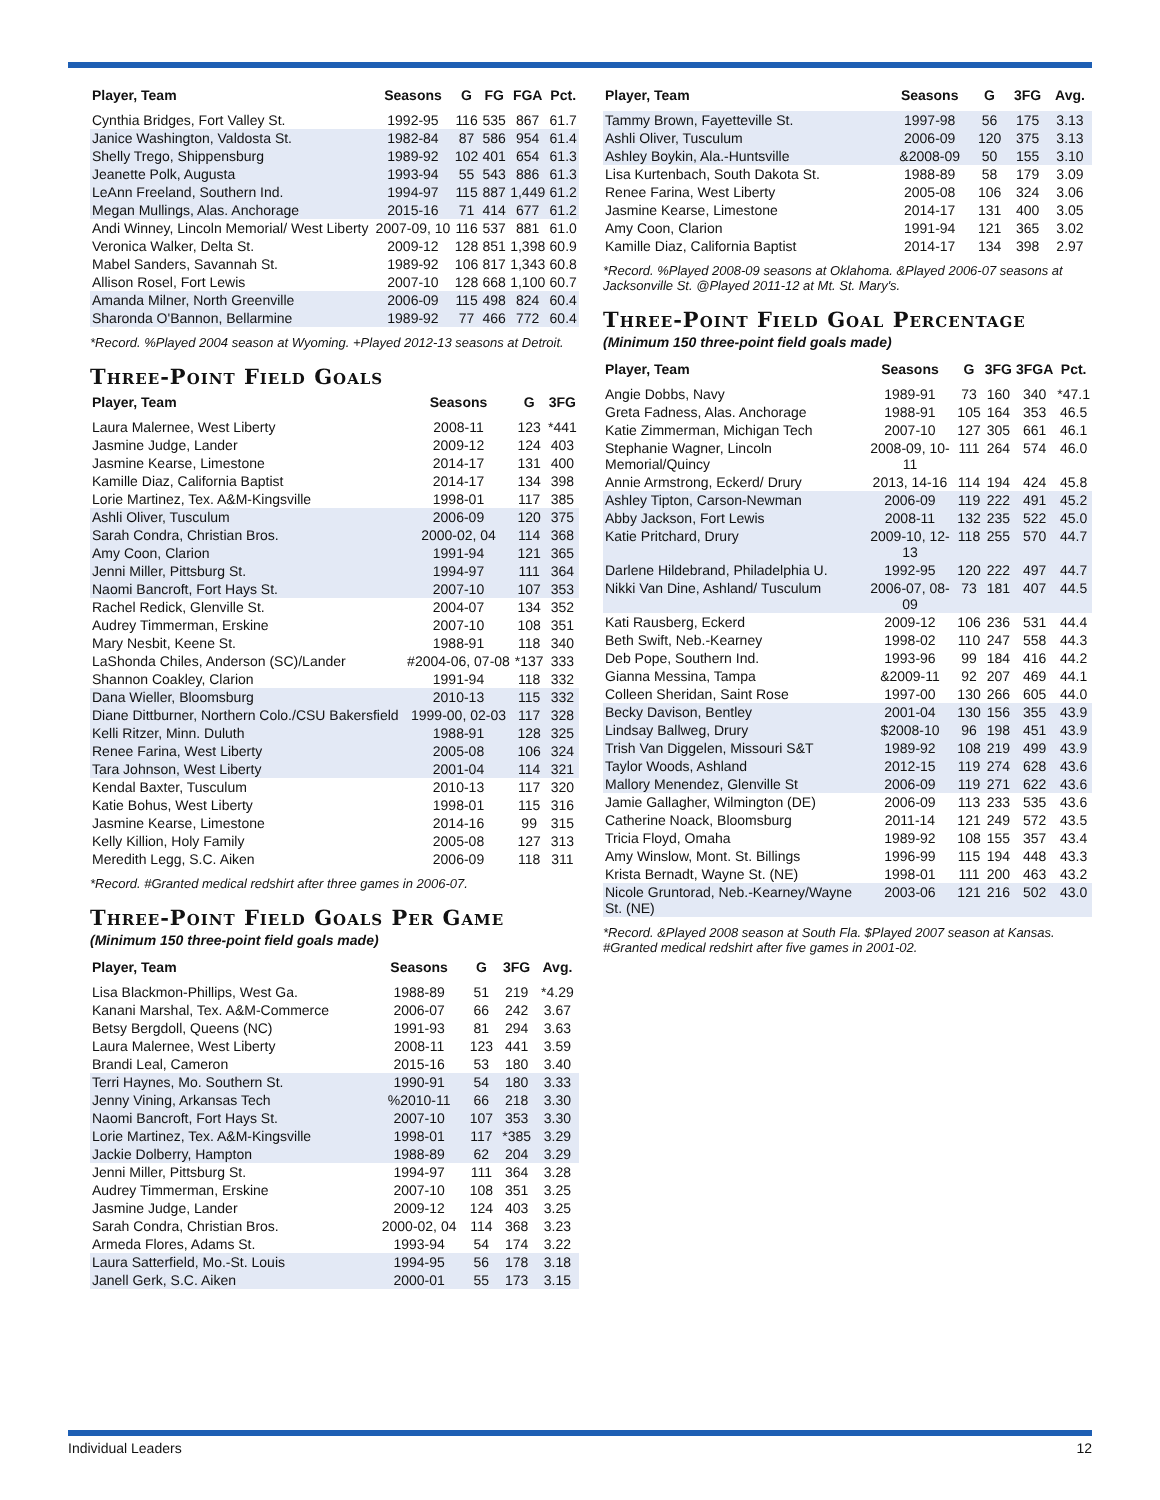| Player, Team | Seasons | G | FG | FGA | Pct. |
| --- | --- | --- | --- | --- | --- |
| Cynthia Bridges, Fort Valley St. | 1992-95 | 116 | 535 | 867 | 61.7 |
| Janice Washington, Valdosta St. | 1982-84 | 87 | 586 | 954 | 61.4 |
| Shelly Trego, Shippensburg | 1989-92 | 102 | 401 | 654 | 61.3 |
| Jeanette Polk, Augusta | 1993-94 | 55 | 543 | 886 | 61.3 |
| LeAnn Freeland, Southern Ind. | 1994-97 | 115 | 887 | 1,449 | 61.2 |
| Megan Mullings, Alas. Anchorage | 2015-16 | 71 | 414 | 677 | 61.2 |
| Andi Winney, Lincoln Memorial/ West Liberty | 2007-09, 10 | 116 | 537 | 881 | 61.0 |
| Veronica Walker, Delta St. | 2009-12 | 128 | 851 | 1,398 | 60.9 |
| Mabel Sanders, Savannah St. | 1989-92 | 106 | 817 | 1,343 | 60.8 |
| Allison Rosel, Fort Lewis | 2007-10 | 128 | 668 | 1,100 | 60.7 |
| Amanda Milner, North Greenville | 2006-09 | 115 | 498 | 824 | 60.4 |
| Sharonda O'Bannon, Bellarmine | 1989-92 | 77 | 466 | 772 | 60.4 |
*Record. %Played 2004 season at Wyoming. +Played 2012-13 seasons at Detroit.
Three-Point Field Goals
| Player, Team | Seasons | G | 3FG |
| --- | --- | --- | --- |
| Laura Malernee, West Liberty | 2008-11 | 123 | *441 |
| Jasmine Judge, Lander | 2009-12 | 124 | 403 |
| Jasmine Kearse, Limestone | 2014-17 | 131 | 400 |
| Kamille Diaz, California Baptist | 2014-17 | 134 | 398 |
| Lorie Martinez, Tex. A&M-Kingsville | 1998-01 | 117 | 385 |
| Ashli Oliver, Tusculum | 2006-09 | 120 | 375 |
| Sarah Condra, Christian Bros. | 2000-02, 04 | 114 | 368 |
| Amy Coon, Clarion | 1991-94 | 121 | 365 |
| Jenni Miller, Pittsburg St. | 1994-97 | 111 | 364 |
| Naomi Bancroft, Fort Hays St. | 2007-10 | 107 | 353 |
| Rachel Redick, Glenville St. | 2004-07 | 134 | 352 |
| Audrey Timmerman, Erskine | 2007-10 | 108 | 351 |
| Mary Nesbit, Keene St. | 1988-91 | 118 | 340 |
| LaShonda Chiles, Anderson (SC)/Lander | #2004-06, 07-08 | *137 | 333 |
| Shannon Coakley, Clarion | 1991-94 | 118 | 332 |
| Dana Wieller, Bloomsburg | 2010-13 | 115 | 332 |
| Diane Dittburner, Northern Colo./CSU Bakersfield | 1999-00, 02-03 | 117 | 328 |
| Kelli Ritzer, Minn. Duluth | 1988-91 | 128 | 325 |
| Renee Farina, West Liberty | 2005-08 | 106 | 324 |
| Tara Johnson, West Liberty | 2001-04 | 114 | 321 |
| Kendal Baxter, Tusculum | 2010-13 | 117 | 320 |
| Katie Bohus, West Liberty | 1998-01 | 115 | 316 |
| Jasmine Kearse, Limestone | 2014-16 | 99 | 315 |
| Kelly Killion, Holy Family | 2005-08 | 127 | 313 |
| Meredith Legg, S.C. Aiken | 2006-09 | 118 | 311 |
*Record. #Granted medical redshirt after three games in 2006-07.
Three-Point Field Goals Per Game
(Minimum 150 three-point field goals made)
| Player, Team | Seasons | G | 3FG | Avg. |
| --- | --- | --- | --- | --- |
| Lisa Blackmon-Phillips, West Ga. | 1988-89 | 51 | 219 | *4.29 |
| Kanani Marshal, Tex. A&M-Commerce | 2006-07 | 66 | 242 | 3.67 |
| Betsy Bergdoll, Queens (NC) | 1991-93 | 81 | 294 | 3.63 |
| Laura Malernee, West Liberty | 2008-11 | 123 | 441 | 3.59 |
| Brandi Leal, Cameron | 2015-16 | 53 | 180 | 3.40 |
| Terri Haynes, Mo. Southern St. | 1990-91 | 54 | 180 | 3.33 |
| Jenny Vining, Arkansas Tech | %2010-11 | 66 | 218 | 3.30 |
| Naomi Bancroft, Fort Hays St. | 2007-10 | 107 | 353 | 3.30 |
| Lorie Martinez, Tex. A&M-Kingsville | 1998-01 | 117 | *385 | 3.29 |
| Jackie Dolberry, Hampton | 1988-89 | 62 | 204 | 3.29 |
| Jenni Miller, Pittsburg St. | 1994-97 | 111 | 364 | 3.28 |
| Audrey Timmerman, Erskine | 2007-10 | 108 | 351 | 3.25 |
| Jasmine Judge, Lander | 2009-12 | 124 | 403 | 3.25 |
| Sarah Condra, Christian Bros. | 2000-02, 04 | 114 | 368 | 3.23 |
| Armeda Flores, Adams St. | 1993-94 | 54 | 174 | 3.22 |
| Laura Satterfield, Mo.-St. Louis | 1994-95 | 56 | 178 | 3.18 |
| Janell Gerk, S.C. Aiken | 2000-01 | 55 | 173 | 3.15 |
| Player, Team | Seasons | G | 3FG | Avg. |
| --- | --- | --- | --- | --- |
| Tammy Brown, Fayetteville St. | 1997-98 | 56 | 175 | 3.13 |
| Ashli Oliver, Tusculum | 2006-09 | 120 | 375 | 3.13 |
| Ashley Boykin, Ala.-Huntsville | &2008-09 | 50 | 155 | 3.10 |
| Lisa Kurtenbach, South Dakota St. | 1988-89 | 58 | 179 | 3.09 |
| Renee Farina, West Liberty | 2005-08 | 106 | 324 | 3.06 |
| Jasmine Kearse, Limestone | 2014-17 | 131 | 400 | 3.05 |
| Amy Coon, Clarion | 1991-94 | 121 | 365 | 3.02 |
| Kamille Diaz, California Baptist | 2014-17 | 134 | 398 | 2.97 |
*Record. %Played 2008-09 seasons at Oklahoma. &Played 2006-07 seasons at Jacksonville St. @Played 2011-12 at Mt. St. Mary's.
Three-Point Field Goal Percentage
(Minimum 150 three-point field goals made)
| Player, Team | Seasons | G | 3FG | 3FGA | Pct. |
| --- | --- | --- | --- | --- | --- |
| Angie Dobbs, Navy | 1989-91 | 73 | 160 | 340 | *47.1 |
| Greta Fadness, Alas. Anchorage | 1988-91 | 105 | 164 | 353 | 46.5 |
| Katie Zimmerman, Michigan Tech | 2007-10 | 127 | 305 | 661 | 46.1 |
| Stephanie Wagner, Lincoln Memorial/Quincy | 2008-09, 10-11 | 111 | 264 | 574 | 46.0 |
| Annie Armstrong, Eckerd/ Drury | 2013, 14-16 | 114 | 194 | 424 | 45.8 |
| Ashley Tipton, Carson-Newman | 2006-09 | 119 | 222 | 491 | 45.2 |
| Abby Jackson, Fort Lewis | 2008-11 | 132 | 235 | 522 | 45.0 |
| Katie Pritchard, Drury | 2009-10, 12-13 | 118 | 255 | 570 | 44.7 |
| Darlene Hildebrand, Philadelphia U. | 1992-95 | 120 | 222 | 497 | 44.7 |
| Nikki Van Dine, Ashland/ Tusculum | 2006-07, 08-09 | 73 | 181 | 407 | 44.5 |
| Kati Rausberg, Eckerd | 2009-12 | 106 | 236 | 531 | 44.4 |
| Beth Swift, Neb.-Kearney | 1998-02 | 110 | 247 | 558 | 44.3 |
| Deb Pope, Southern Ind. | 1993-96 | 99 | 184 | 416 | 44.2 |
| Gianna Messina, Tampa | &2009-11 | 92 | 207 | 469 | 44.1 |
| Colleen Sheridan, Saint Rose | 1997-00 | 130 | 266 | 605 | 44.0 |
| Becky Davison, Bentley | 2001-04 | 130 | 156 | 355 | 43.9 |
| Lindsay Ballweg, Drury | $2008-10 | 96 | 198 | 451 | 43.9 |
| Trish Van Diggelen, Missouri S&T | 1989-92 | 108 | 219 | 499 | 43.9 |
| Taylor Woods, Ashland | 2012-15 | 119 | 274 | 628 | 43.6 |
| Mallory Menendez, Glenville St | 2006-09 | 119 | 271 | 622 | 43.6 |
| Jamie Gallagher, Wilmington (DE) | 2006-09 | 113 | 233 | 535 | 43.6 |
| Catherine Noack, Bloomsburg | 2011-14 | 121 | 249 | 572 | 43.5 |
| Tricia Floyd, Omaha | 1989-92 | 108 | 155 | 357 | 43.4 |
| Amy Winslow, Mont. St. Billings | 1996-99 | 115 | 194 | 448 | 43.3 |
| Krista Bernadt, Wayne St. (NE) | 1998-01 | 111 | 200 | 463 | 43.2 |
| Nicole Gruntorad, Neb.-Kearney/Wayne St. (NE) | 2003-06 | 121 | 216 | 502 | 43.0 |
*Record. &Played 2008 season at South Fla. $Played 2007 season at Kansas. #Granted medical redshirt after five games in 2001-02.
Individual Leaders 12